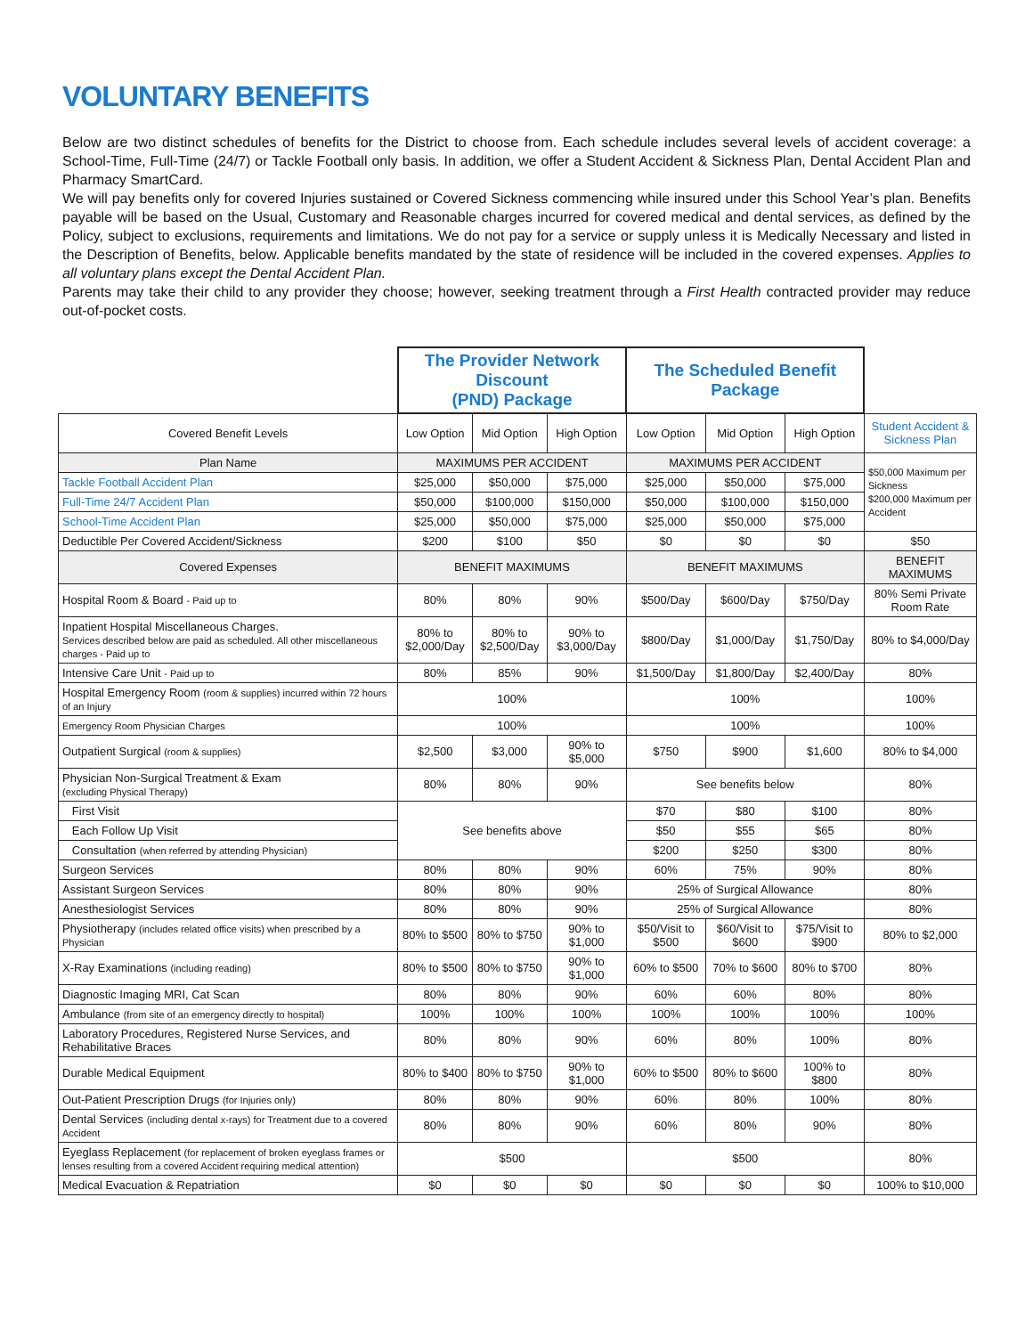VOLUNTARY BENEFITS
Below are two distinct schedules of benefits for the District to choose from. Each schedule includes several levels of accident coverage: a School-Time, Full-Time (24/7) or Tackle Football only basis. In addition, we offer a Student Accident & Sickness Plan, Dental Accident Plan and Pharmacy SmartCard.
We will pay benefits only for covered Injuries sustained or Covered Sickness commencing while insured under this School Year’s plan. Benefits payable will be based on the Usual, Customary and Reasonable charges incurred for covered medical and dental services, as defined by the Policy, subject to exclusions, requirements and limitations. We do not pay for a service or supply unless it is Medically Necessary and listed in the Description of Benefits, below. Applicable benefits mandated by the state of residence will be included in the covered expenses. Applies to all voluntary plans except the Dental Accident Plan.
Parents may take their child to any provider they choose; however, seeking treatment through a First Health contracted provider may reduce out-of-pocket costs.
| | The Provider Network Discount (PND) Package | | | The Scheduled Benefit Package | | | |
| Covered Benefit Levels | Low Option | Mid Option | High Option | Low Option | Mid Option | High Option | Student Accident & Sickness Plan |
| Plan Name | MAXIMUMS PER ACCIDENT | | | MAXIMUMS PER ACCIDENT | | | $50,000 Maximum per Sickness $200,000 Maximum per Accident |
| Tackle Football Accident Plan | $25,000 | $50,000 | $75,000 | $25,000 | $50,000 | $75,000 | |
| Full-Time 24/7 Accident Plan | $50,000 | $100,000 | $150,000 | $50,000 | $100,000 | $150,000 | |
| School-Time Accident Plan | $25,000 | $50,000 | $75,000 | $25,000 | $50,000 | $75,000 | |
| Deductible Per Covered Accident/Sickness | $200 | $100 | $50 | $0 | $0 | $0 | $50 |
| Covered Expenses | BENEFIT MAXIMUMS | | | BENEFIT MAXIMUMS | | | BENEFIT MAXIMUMS |
| Hospital Room & Board - Paid up to | 80% | 80% | 90% | $500/Day | $600/Day | $750/Day | 80% Semi Private Room Rate |
| Inpatient Hospital Miscellaneous Charges. Services described below are paid as scheduled. All other miscellaneous charges - Paid up to | 80% to $2,000/Day | 80% to $2,500/Day | 90% to $3,000/Day | $800/Day | $1,000/Day | $1,750/Day | 80% to $4,000/Day |
| Intensive Care Unit - Paid up to | 80% | 85% | 90% | $1,500/Day | $1,800/Day | $2,400/Day | 80% |
| Hospital Emergency Room (room & supplies) incurred within 72 hours of an Injury | 100% | | | 100% | | | 100% |
| Emergency Room Physician Charges | 100% | | | 100% | | | 100% |
| Outpatient Surgical (room & supplies) | $2,500 | $3,000 | 90% to $5,000 | $750 | $900 | $1,600 | 80% to $4,000 |
| Physician Non-Surgical Treatment & Exam (excluding Physical Therapy) | 80% | 80% | 90% | See benefits below | | | 80% |
| First Visit | See benefits above | | | $70 | $80 | $100 | 80% |
| Each Follow Up Visit | | | | $50 | $55 | $65 | 80% |
| Consultation (when referred by attending Physician) | | | | $200 | $250 | $300 | 80% |
| Surgeon Services | 80% | 80% | 90% | 60% | 75% | 90% | 80% |
| Assistant Surgeon Services | 80% | 80% | 90% | 25% of Surgical Allowance | | | 80% |
| Anesthesiologist Services | 80% | 80% | 90% | 25% of Surgical Allowance | | | 80% |
| Physiotherapy (includes related office visits) when prescribed by a Physician | 80% to $500 | 80% to $750 | 90% to $1,000 | $50/Visit to $500 | $60/Visit to $600 | $75/Visit to $900 | 80% to $2,000 |
| X-Ray Examinations (including reading) | 80% to $500 | 80% to $750 | 90% to $1,000 | 60% to $500 | 70% to $600 | 80% to $700 | 80% |
| Diagnostic Imaging MRI, Cat Scan | 80% | 80% | 90% | 60% | 60% | 80% | 80% |
| Ambulance (from site of an emergency directly to hospital) | 100% | 100% | 100% | 100% | 100% | 100% | 100% |
| Laboratory Procedures, Registered Nurse Services, and Rehabilitative Braces | 80% | 80% | 90% | 60% | 80% | 100% | 80% |
| Durable Medical Equipment | 80% to $400 | 80% to $750 | 90% to $1,000 | 60% to $500 | 80% to $600 | 100% to $800 | 80% |
| Out-Patient Prescription Drugs (for Injuries only) | 80% | 80% | 90% | 60% | 80% | 100% | 80% |
| Dental Services (including dental x-rays) for Treatment due to a covered Accident | 80% | 80% | 90% | 60% | 80% | 90% | 80% |
| Eyeglass Replacement (for replacement of broken eyeglass frames or lenses resulting from a covered Accident requiring medical attention) | $500 | | | $500 | | | 80% |
| Medical Evacuation & Repatriation | $0 | $0 | $0 | $0 | $0 | $0 | 100% to $10,000 |